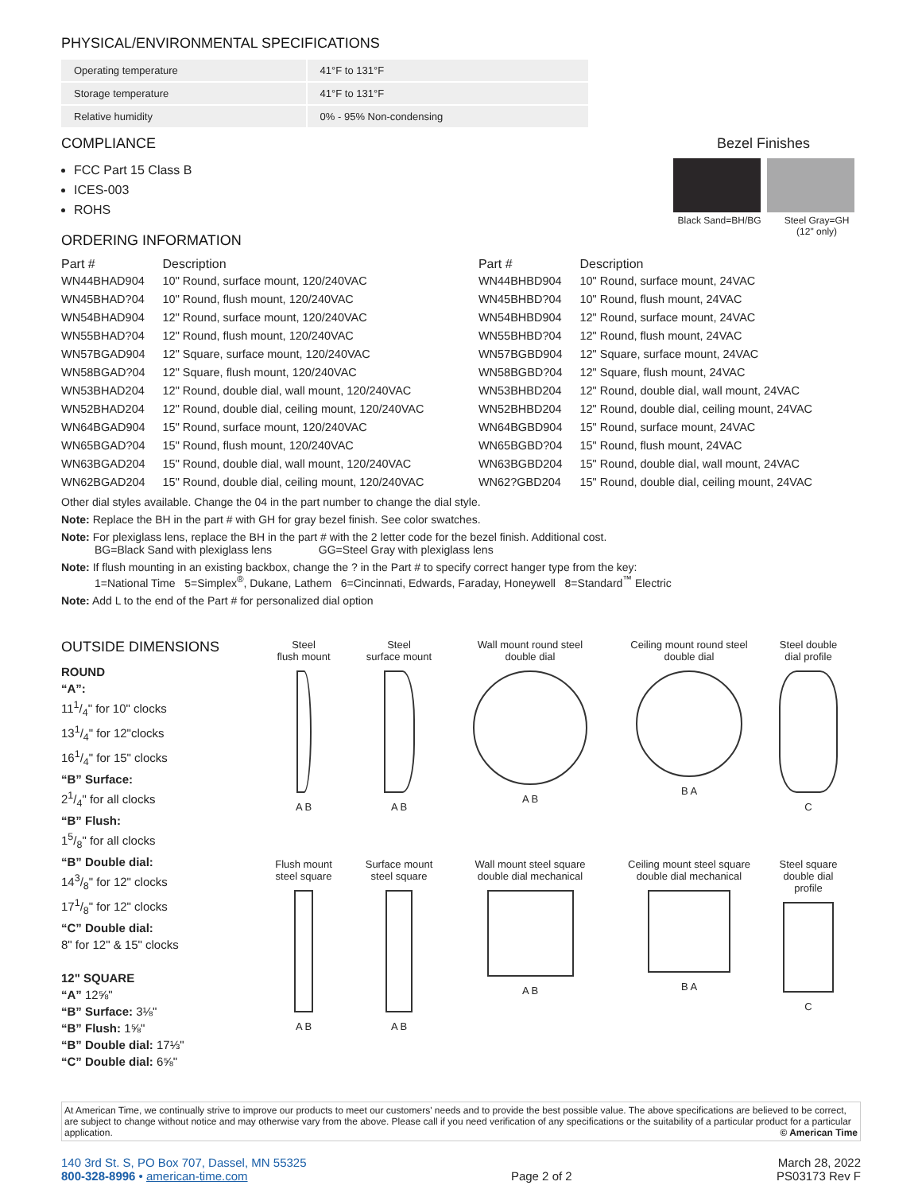PHYSICAL/ENVIRONMENTAL SPECIFICATIONS
| Operating temperature | 41°F to 131°F |
| Storage temperature | 41°F to 131°F |
| Relative humidity | 0% - 95% Non-condensing |
COMPLIANCE
FCC Part 15 Class B
ICES-003
ROHS
ORDERING INFORMATION
Bezel Finishes
Black Sand=BH/BG Steel Gray=GH
(12" only)
| Part # | Description | Part # | Description |
| --- | --- | --- | --- |
| WN44BHAD904 | 10" Round, surface mount, 120/240VAC | WN44BHBD904 | 10" Round, surface mount, 24VAC |
| WN45BHAD?04 | 10" Round, flush mount, 120/240VAC | WN45BHBD?04 | 10" Round, flush mount, 24VAC |
| WN54BHAD904 | 12" Round, surface mount, 120/240VAC | WN54BHBD904 | 12" Round, surface mount, 24VAC |
| WN55BHAD?04 | 12" Round, flush mount, 120/240VAC | WN55BHBD?04 | 12" Round, flush mount, 24VAC |
| WN57BGAD904 | 12" Square, surface mount, 120/240VAC | WN57BGBD904 | 12" Square, surface mount, 24VAC |
| WN58BGAD?04 | 12" Square, flush mount, 120/240VAC | WN58BGBD?04 | 12" Square, flush mount, 24VAC |
| WN53BHAD204 | 12" Round, double dial, wall mount, 120/240VAC | WN53BHBD204 | 12" Round, double dial, wall mount, 24VAC |
| WN52BHAD204 | 12" Round, double dial, ceiling mount, 120/240VAC | WN52BHBD204 | 12" Round, double dial, ceiling mount, 24VAC |
| WN64BGAD904 | 15" Round, surface mount, 120/240VAC | WN64BGBD904 | 15" Round, surface mount, 24VAC |
| WN65BGAD?04 | 15" Round, flush mount, 120/240VAC | WN65BGBD?04 | 15" Round, flush mount, 24VAC |
| WN63BGAD204 | 15" Round, double dial, wall mount, 120/240VAC | WN63BGBD204 | 15" Round, double dial, wall mount, 24VAC |
| WN62BGAD204 | 15" Round, double dial, ceiling mount, 120/240VAC | WN62?GBD204 | 15" Round, double dial, ceiling mount, 24VAC |
Other dial styles available. Change the 04 in the part number to change the dial style.
Note: Replace the BH in the part # with GH for gray bezel finish. See color swatches.
Note: For plexiglass lens, replace the BH in the part # with the 2 letter code for the bezel finish. Additional cost.
BG=Black Sand with plexiglass lens GG=Steel Gray with plexiglass lens
Note: If flush mounting in an existing backbox, change the ? in the Part # to specify correct hanger type from the key:
1=National Time 5=Simplex<sup>®</sup>, Dukane, Lathem 6=Cincinnati, Edwards, Faraday, Honeywell 8=Standard<sup>™</sup> Electric
Note: Add L to the end of the Part # for personalized dial option
OUTSIDE DIMENSIONS
ROUND
“A”:
111/4" for 10" clocks
131/4" for 12"clocks
161/4" for 15" clocks
“B” Surface:
21/4" for all clocks
“B” Flush:
15/8" for all clocks
“B” Double dial:
143/8" for 12" clocks
171/8" for 12" clocks
“C” Double dial:
8" for 12" & 15" clocks
12" SQUARE
“A” 12⅝"
“B” Surface: 3⅛"
“B” Flush: 1⅝"
“B” Double dial: 17⅓"
“C” Double dial: 6⅝"
Steel
flush mount
A B
Steel
surface mount
A B
Wall mount round steel
double dial
A B
Ceiling mount round steel
double dial
B A
Steel double
dial profile
C
Flush mount
steel square
A B
Surface mount
steel square
A B
Wall mount steel square
double dial mechanical
A B
Ceiling mount steel square
double dial mechanical
B A
Steel square
double dial profile
C
At American Time, we continually strive to improve our products to meet our customers' needs and to provide the best possible value. The above specifications are believed to be correct, are subject to change without notice and may otherwise vary from the above. Please call if you need verification of any specifications or the suitability of a particular product for a particular application. © American Time
140 3rd St. S, PO Box 707, Dassel, MN 55325
800-328-8996 • american-time.com
Page 2 of 2
March 28, 2022
PS03173 Rev F